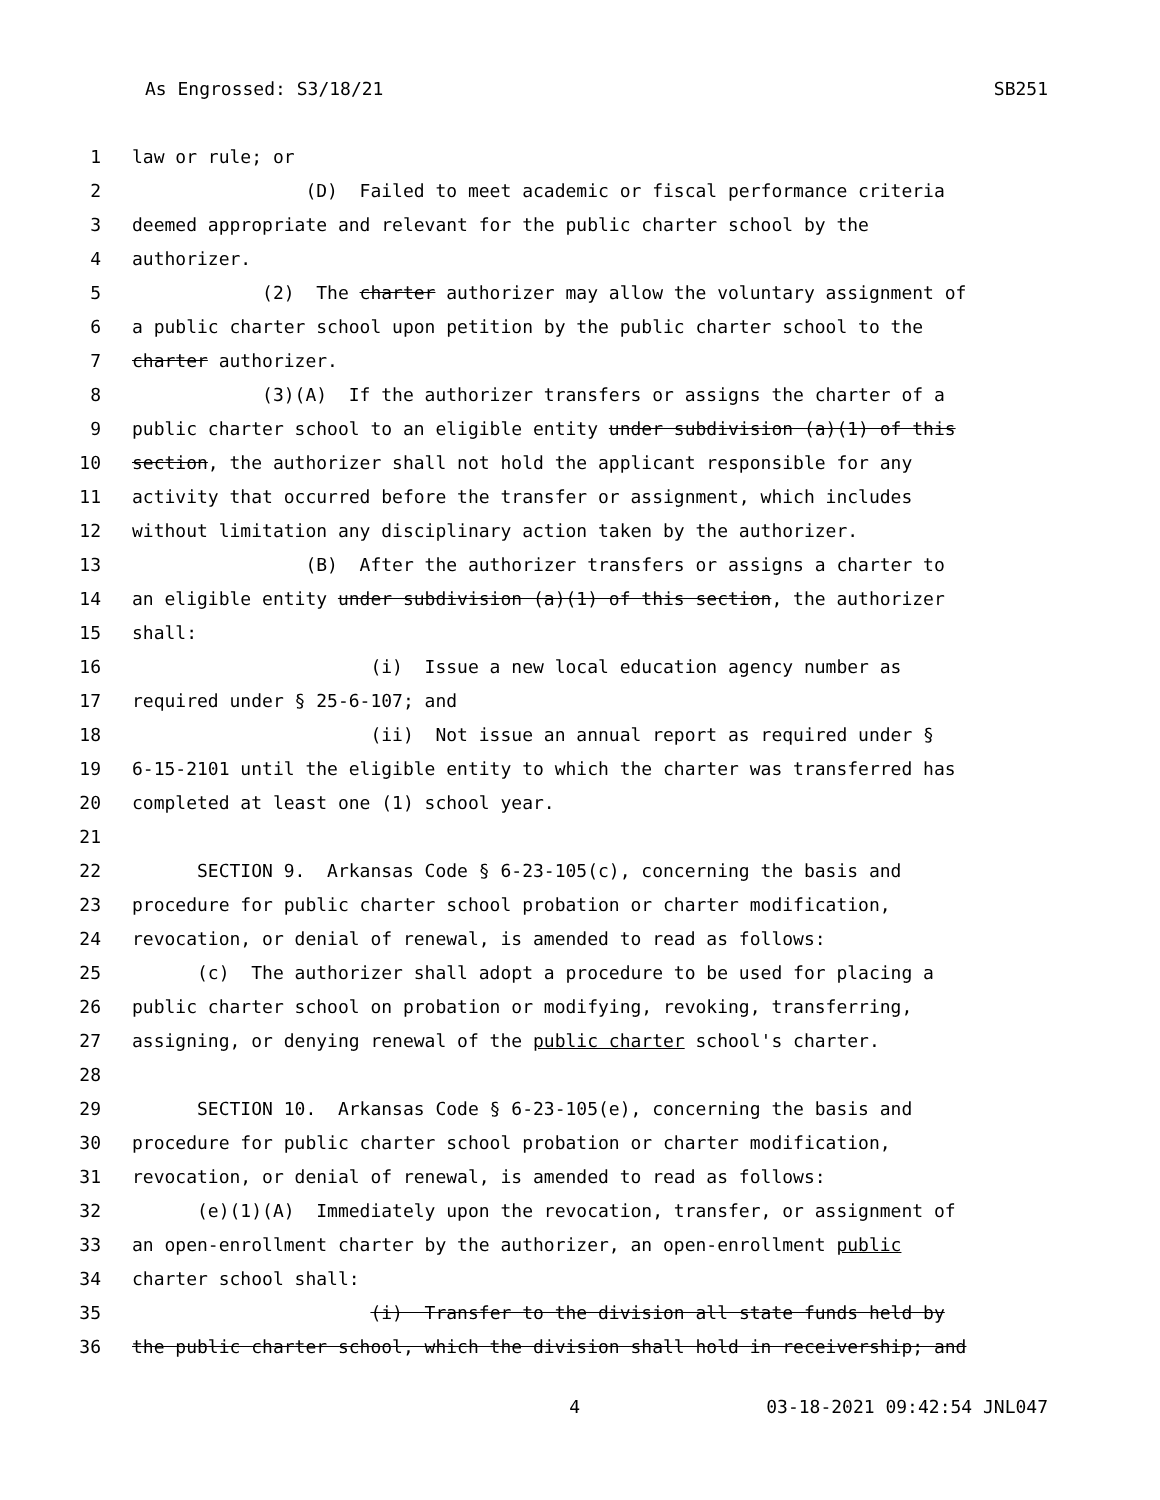As Engrossed: S3/18/21 SB251
1 law or rule; or
2 (D) Failed to meet academic or fiscal performance criteria
3 deemed appropriate and relevant for the public charter school by the
4 authorizer.
5 (2) The charter authorizer may allow the voluntary assignment of
6 a public charter school upon petition by the public charter school to the
7 charter authorizer.
8 (3)(A) If the authorizer transfers or assigns the charter of a
9 public charter school to an eligible entity under subdivision (a)(1) of this
10 section, the authorizer shall not hold the applicant responsible for any
11 activity that occurred before the transfer or assignment, which includes
12 without limitation any disciplinary action taken by the authorizer.
13 (B) After the authorizer transfers or assigns a charter to
14 an eligible entity under subdivision (a)(1) of this section, the authorizer
15 shall:
16 (i) Issue a new local education agency number as
17 required under § 25-6-107; and
18 (ii) Not issue an annual report as required under §
19 6-15-2101 until the eligible entity to which the charter was transferred has
20 completed at least one (1) school year.
21
22 SECTION 9. Arkansas Code § 6-23-105(c), concerning the basis and
23 procedure for public charter school probation or charter modification,
24 revocation, or denial of renewal, is amended to read as follows:
25 (c) The authorizer shall adopt a procedure to be used for placing a
26 public charter school on probation or modifying, revoking, transferring,
27 assigning, or denying renewal of the public charter school's charter.
28
29 SECTION 10. Arkansas Code § 6-23-105(e), concerning the basis and
30 procedure for public charter school probation or charter modification,
31 revocation, or denial of renewal, is amended to read as follows:
32 (e)(1)(A) Immediately upon the revocation, transfer, or assignment of
33 an open-enrollment charter by the authorizer, an open-enrollment public
34 charter school shall:
35 (i) Transfer to the division all state funds held by
36 the public charter school, which the division shall hold in receivership; and
4 03-18-2021 09:42:54 JNL047